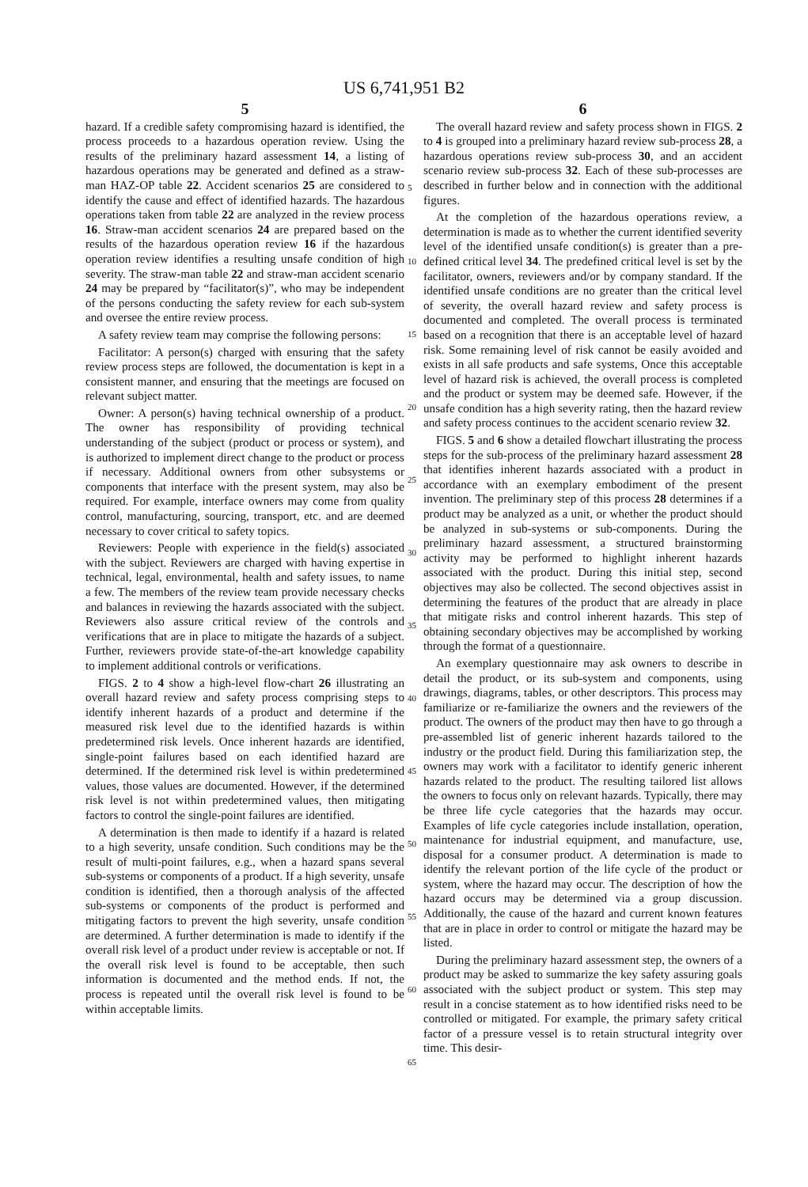US 6,741,951 B2
5
hazard. If a credible safety compromising hazard is identified, the process proceeds to a hazardous operation review. Using the results of the preliminary hazard assessment 14, a listing of hazardous operations may be generated and defined as a straw-man HAZ-OP table 22. Accident scenarios 25 are considered to identify the cause and effect of identified hazards. The hazardous operations taken from table 22 are analyzed in the review process 16. Straw-man accident scenarios 24 are prepared based on the results of the hazardous operation review 16 if the hazardous operation review identifies a resulting unsafe condition of high severity. The straw-man table 22 and straw-man accident scenario 24 may be prepared by “facilitator(s)”, who may be independent of the persons conducting the safety review for each sub-system and oversee the entire review process.
A safety review team may comprise the following persons:
Facilitator: A person(s) charged with ensuring that the safety review process steps are followed, the documentation is kept in a consistent manner, and ensuring that the meetings are focused on relevant subject matter.
Owner: A person(s) having technical ownership of a product. The owner has responsibility of providing technical understanding of the subject (product or process or system), and is authorized to implement direct change to the product or process if necessary. Additional owners from other subsystems or components that interface with the present system, may also be required. For example, interface owners may come from quality control, manufacturing, sourcing, transport, etc. and are deemed necessary to cover critical to safety topics.
Reviewers: People with experience in the field(s) associated with the subject. Reviewers are charged with having expertise in technical, legal, environmental, health and safety issues, to name a few. The members of the review team provide necessary checks and balances in reviewing the hazards associated with the subject. Reviewers also assure critical review of the controls and verifications that are in place to mitigate the hazards of a subject. Further, reviewers provide state-of-the-art knowledge capability to implement additional controls or verifications.
FIGS. 2 to 4 show a high-level flow-chart 26 illustrating an overall hazard review and safety process comprising steps to identify inherent hazards of a product and determine if the measured risk level due to the identified hazards is within predetermined risk levels. Once inherent hazards are identified, single-point failures based on each identified hazard are determined. If the determined risk level is within predetermined values, those values are documented. However, if the determined risk level is not within predetermined values, then mitigating factors to control the single-point failures are identified.
A determination is then made to identify if a hazard is related to a high severity, unsafe condition. Such conditions may be the result of multi-point failures, e.g., when a hazard spans several sub-systems or components of a product. If a high severity, unsafe condition is identified, then a thorough analysis of the affected sub-systems or components of the product is performed and mitigating factors to prevent the high severity, unsafe condition are determined. A further determination is made to identify if the overall risk level of a product under review is acceptable or not. If the overall risk level is found to be acceptable, then such information is documented and the method ends. If not, the process is repeated until the overall risk level is found to be within acceptable limits.
6
The overall hazard review and safety process shown in FIGS. 2 to 4 is grouped into a preliminary hazard review sub-process 28, a hazardous operations review sub-process 30, and an accident scenario review sub-process 32. Each of these sub-processes are described in further below and in connection with the additional figures.
At the completion of the hazardous operations review, a determination is made as to whether the current identified severity level of the identified unsafe condition(s) is greater than a pre-defined critical level 34. The predefined critical level is set by the facilitator, owners, reviewers and/or by company standard. If the identified unsafe conditions are no greater than the critical level of severity, the overall hazard review and safety process is documented and completed. The overall process is terminated based on a recognition that there is an acceptable level of hazard risk. Some remaining level of risk cannot be easily avoided and exists in all safe products and safe systems, Once this acceptable level of hazard risk is achieved, the overall process is completed and the product or system may be deemed safe. However, if the unsafe condition has a high severity rating, then the hazard review and safety process continues to the accident scenario review 32.
FIGS. 5 and 6 show a detailed flowchart illustrating the process steps for the sub-process of the preliminary hazard assessment 28 that identifies inherent hazards associated with a product in accordance with an exemplary embodiment of the present invention. The preliminary step of this process 28 determines if a product may be analyzed as a unit, or whether the product should be analyzed in sub-systems or sub-components. During the preliminary hazard assessment, a structured brainstorming activity may be performed to highlight inherent hazards associated with the product. During this initial step, second objectives may also be collected. The second objectives assist in determining the features of the product that are already in place that mitigate risks and control inherent hazards. This step of obtaining secondary objectives may be accomplished by working through the format of a questionnaire.
An exemplary questionnaire may ask owners to describe in detail the product, or its sub-system and components, using drawings, diagrams, tables, or other descriptors. This process may familiarize or re-familiarize the owners and the reviewers of the product. The owners of the product may then have to go through a pre-assembled list of generic inherent hazards tailored to the industry or the product field. During this familiarization step, the owners may work with a facilitator to identify generic inherent hazards related to the product. The resulting tailored list allows the owners to focus only on relevant hazards. Typically, there may be three life cycle categories that the hazards may occur. Examples of life cycle categories include installation, operation, maintenance for industrial equipment, and manufacture, use, disposal for a consumer product. A determination is made to identify the relevant portion of the life cycle of the product or system, where the hazard may occur. The description of how the hazard occurs may be determined via a group discussion. Additionally, the cause of the hazard and current known features that are in place in order to control or mitigate the hazard may be listed.
During the preliminary hazard assessment step, the owners of a product may be asked to summarize the key safety assuring goals associated with the subject product or system. This step may result in a concise statement as to how identified risks need to be controlled or mitigated. For example, the primary safety critical factor of a pressure vessel is to retain structural integrity over time. This desir-
5
10
15
20
25
30
35
40
45
50
55
60
65